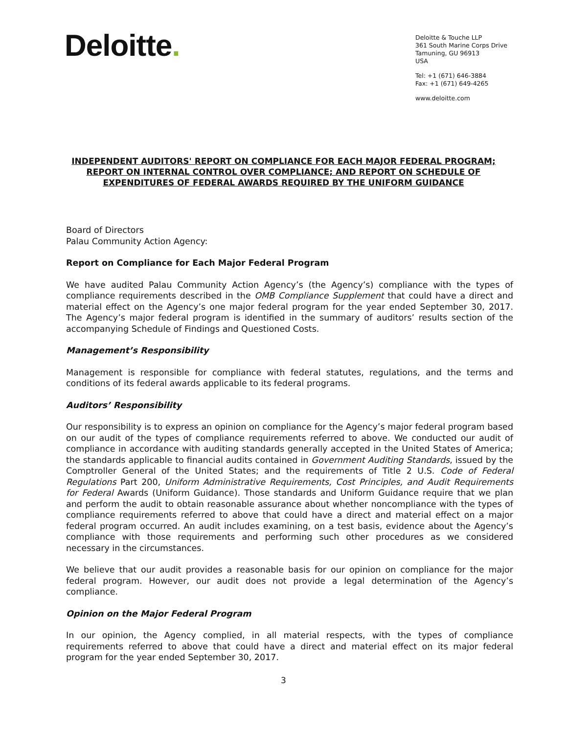Deloitte.
Deloitte & Touche LLP
361 South Marine Corps Drive
Tamuning, GU 96913
USA
Tel: +1 (671) 646-3884
Fax: +1 (671) 649-4265
www.deloitte.com
INDEPENDENT AUDITORS' REPORT ON COMPLIANCE FOR EACH MAJOR FEDERAL PROGRAM; REPORT ON INTERNAL CONTROL OVER COMPLIANCE; AND REPORT ON SCHEDULE OF EXPENDITURES OF FEDERAL AWARDS REQUIRED BY THE UNIFORM GUIDANCE
Board of Directors
Palau Community Action Agency:
Report on Compliance for Each Major Federal Program
We have audited Palau Community Action Agency’s (the Agency’s) compliance with the types of compliance requirements described in the OMB Compliance Supplement that could have a direct and material effect on the Agency’s one major federal program for the year ended September 30, 2017. The Agency’s major federal program is identified in the summary of auditors’ results section of the accompanying Schedule of Findings and Questioned Costs.
Management’s Responsibility
Management is responsible for compliance with federal statutes, regulations, and the terms and conditions of its federal awards applicable to its federal programs.
Auditors’ Responsibility
Our responsibility is to express an opinion on compliance for the Agency’s major federal program based on our audit of the types of compliance requirements referred to above. We conducted our audit of compliance in accordance with auditing standards generally accepted in the United States of America; the standards applicable to financial audits contained in Government Auditing Standards, issued by the Comptroller General of the United States; and the requirements of Title 2 U.S. Code of Federal Regulations Part 200, Uniform Administrative Requirements, Cost Principles, and Audit Requirements for Federal Awards (Uniform Guidance). Those standards and Uniform Guidance require that we plan and perform the audit to obtain reasonable assurance about whether noncompliance with the types of compliance requirements referred to above that could have a direct and material effect on a major federal program occurred. An audit includes examining, on a test basis, evidence about the Agency’s compliance with those requirements and performing such other procedures as we considered necessary in the circumstances.
We believe that our audit provides a reasonable basis for our opinion on compliance for the major federal program. However, our audit does not provide a legal determination of the Agency’s compliance.
Opinion on the Major Federal Program
In our opinion, the Agency complied, in all material respects, with the types of compliance requirements referred to above that could have a direct and material effect on its major federal program for the year ended September 30, 2017.
3